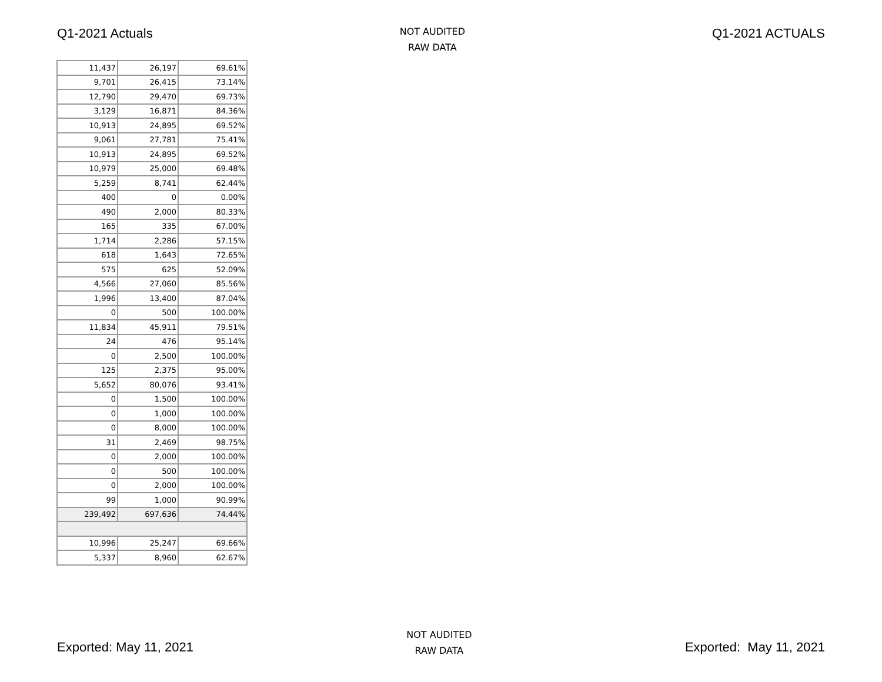Q1-2021 Actuals
NOT AUDITED
RAW DATA
Q1-2021 ACTUALS
| 11,437 | 26,197 | 69.61% |
| 9,701 | 26,415 | 73.14% |
| 12,790 | 29,470 | 69.73% |
| 3,129 | 16,871 | 84.36% |
| 10,913 | 24,895 | 69.52% |
| 9,061 | 27,781 | 75.41% |
| 10,913 | 24,895 | 69.52% |
| 10,979 | 25,000 | 69.48% |
| 5,259 | 8,741 | 62.44% |
| 400 | 0 | 0.00% |
| 490 | 2,000 | 80.33% |
| 165 | 335 | 67.00% |
| 1,714 | 2,286 | 57.15% |
| 618 | 1,643 | 72.65% |
| 575 | 625 | 52.09% |
| 4,566 | 27,060 | 85.56% |
| 1,996 | 13,400 | 87.04% |
| 0 | 500 | 100.00% |
| 11,834 | 45,911 | 79.51% |
| 24 | 476 | 95.14% |
| 0 | 2,500 | 100.00% |
| 125 | 2,375 | 95.00% |
| 5,652 | 80,076 | 93.41% |
| 0 | 1,500 | 100.00% |
| 0 | 1,000 | 100.00% |
| 0 | 8,000 | 100.00% |
| 31 | 2,469 | 98.75% |
| 0 | 2,000 | 100.00% |
| 0 | 500 | 100.00% |
| 0 | 2,000 | 100.00% |
| 99 | 1,000 | 90.99% |
| 239,492 | 697,636 | 74.44% |
| 10,996 | 25,247 | 69.66% |
| 5,337 | 8,960 | 62.67% |
Exported: May 11, 2021
NOT AUDITED
RAW DATA
Exported: May 11, 2021